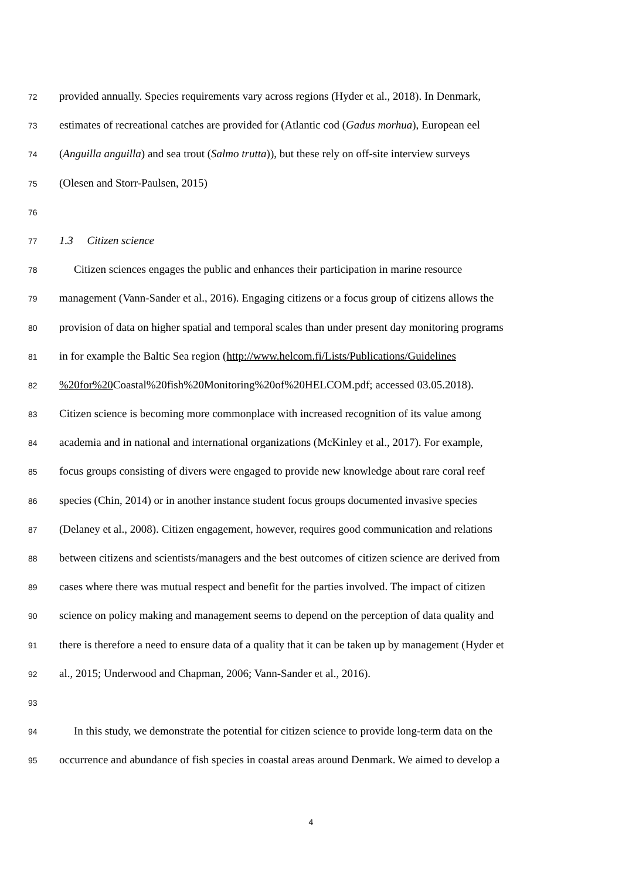72 provided annually. Species requirements vary across regions (Hyder et al., 2018). In Denmark,
73 estimates of recreational catches are provided for (Atlantic cod (Gadus morhua), European eel
74 (Anguilla anguilla) and sea trout (Salmo trutta)), but these rely on off-site interview surveys
75 (Olesen and Storr-Paulsen, 2015)
76
77 1.3 Citizen science
78 Citizen sciences engages the public and enhances their participation in marine resource
79 management (Vann-Sander et al., 2016). Engaging citizens or a focus group of citizens allows the
80 provision of data on higher spatial and temporal scales than under present day monitoring programs
81 in for example the Baltic Sea region (http://www.helcom.fi/Lists/Publications/Guidelines
82%20for%20 Coastal%20fish%20Monitoring%20of%20HELCOM.pdf; accessed 03.05.2018).
83 Citizen science is becoming more commonplace with increased recognition of its value among
84 academia and in national and international organizations (McKinley et al., 2017). For example,
85 focus groups consisting of divers were engaged to provide new knowledge about rare coral reef
86 species (Chin, 2014) or in another instance student focus groups documented invasive species
87 (Delaney et al., 2008). Citizen engagement, however, requires good communication and relations
88 between citizens and scientists/managers and the best outcomes of citizen science are derived from
89 cases where there was mutual respect and benefit for the parties involved. The impact of citizen
90 science on policy making and management seems to depend on the perception of data quality and
91 there is therefore a need to ensure data of a quality that it can be taken up by management (Hyder et
92 al., 2015; Underwood and Chapman, 2006; Vann-Sander et al., 2016).
93
94 In this study, we demonstrate the potential for citizen science to provide long-term data on the
95 occurrence and abundance of fish species in coastal areas around Denmark. We aimed to develop a
4